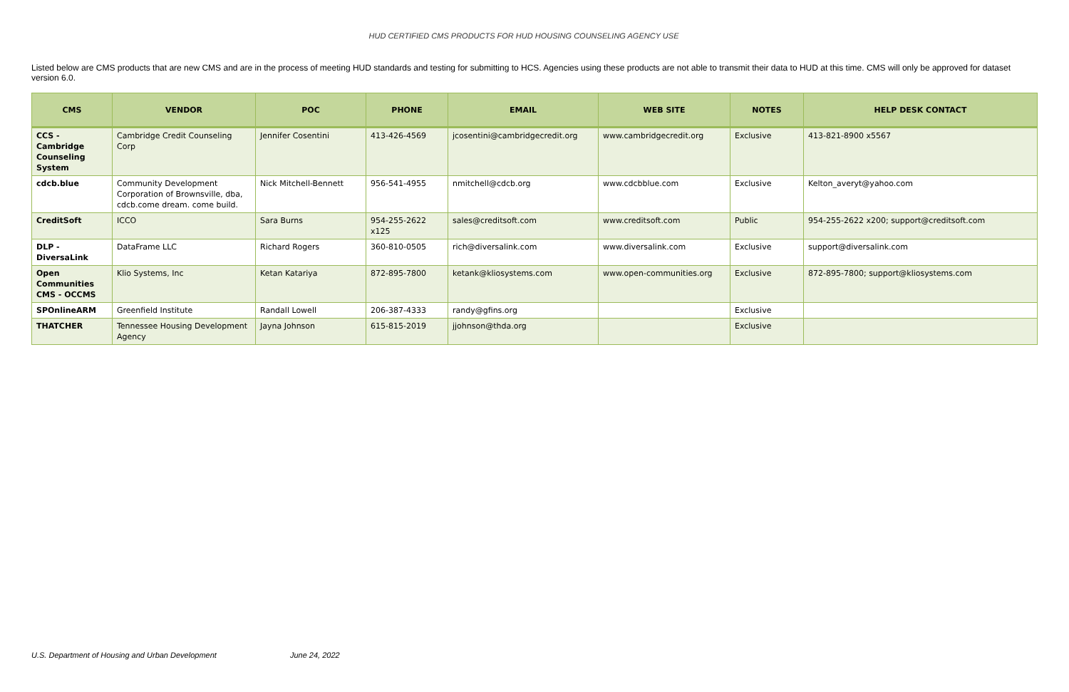HUD CERTIFIED CMS PRODUCTS FOR HUD HOUSING COUNSELING AGENCY USE
Listed below are CMS products that are new CMS and are in the process of meeting HUD standards and testing for submitting to HCS. Agencies using these products are not able to transmit their data to HUD at this time. CMS will only be approved for dataset version 6.0.
| CMS | VENDOR | POC | PHONE | EMAIL | WEB SITE | NOTES | HELP DESK CONTACT |
| --- | --- | --- | --- | --- | --- | --- | --- |
| CCS - Cambridge Counseling System | Cambridge Credit Counseling Corp | Jennifer Cosentini | 413-426-4569 | jcosentini@cambridgecredit.org | www.cambridgecredit.org | Exclusive | 413-821-8900 x5567 |
| cdcb.blue | Community Development Corporation of Brownsville, dba, cdcb.come dream. come build. | Nick Mitchell-Bennett | 956-541-4955 | nmitchell@cdcb.org | www.cdcbblue.com | Exclusive | Kelton_averyt@yahoo.com |
| CreditSoft | ICCO | Sara Burns | 954-255-2622 x125 | sales@creditsoft.com | www.creditsoft.com | Public | 954-255-2622 x200; support@creditsoft.com |
| DLP - DiversaLink | DataFrame LLC | Richard Rogers | 360-810-0505 | rich@diversalink.com | www.diversalink.com | Exclusive | support@diversalink.com |
| Open Communities CMS - OCCMS | Klio Systems, Inc | Ketan Katariya | 872-895-7800 | ketank@kliosystems.com | www.open-communities.org | Exclusive | 872-895-7800; support@kliosystems.com |
| SPOnlineARM | Greenfield Institute | Randall Lowell | 206-387-4333 | randy@gfins.org | | Exclusive | |
| THATCHER | Tennessee Housing Development Agency | Jayna Johnson | 615-815-2019 | jjohnson@thda.org | | Exclusive | |
U.S. Department of Housing and Urban Development June 24, 2022